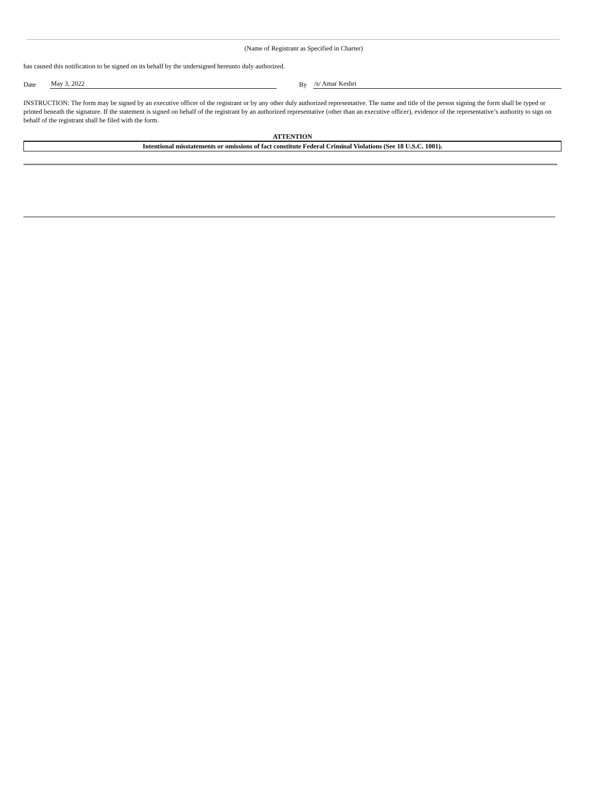(Name of Registrant as Specified in Charter)
has caused this notification to be signed on its behalf by the undersigned hereunto duly authorized.
Date May 3, 2022 By /s/ Amar Keshri
INSTRUCTION: The form may be signed by an executive officer of the registrant or by any other duly authorized representative. The name and title of the person signing the form shall be typed or printed beneath the signature. If the statement is signed on behalf of the registrant by an authorized representative (other than an executive officer), evidence of the representative’s authority to sign on behalf of the registrant shall be filed with the form.
ATTENTION
Intentional misstatements or omissions of fact constitute Federal Criminal Violations (See 18 U.S.C. 1001).